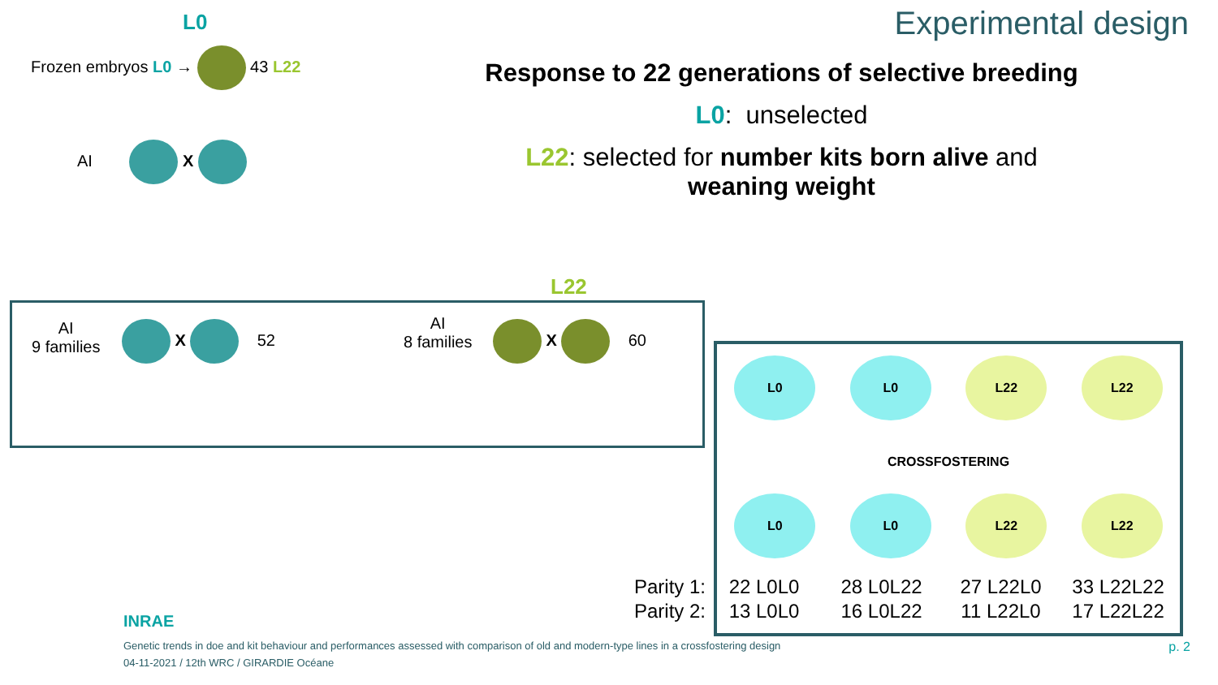Experimental design
Response to 22 generations of selective breeding
L0: unselected
L22: selected for number kits born alive and
weaning weight
L0
Frozen embryos L0 → 43 L22
AI X
L22
AI
9 families
X 52
AI
8 families
X 60
L0 L0 L22 L22
CROSSFOSTERING
L0 L0 L22 L22
| Parity 1: | 22 L0L0 | 28 L0L22 | 27 L22L0 | 33 L22L22 |
| Parity 2: | 13 L0L0 | 16 L0L22 | 11 L22L0 | 17 L22L22 |
INRAE
Genetic trends in doe and kit behaviour and performances assessed with comparison of old and modern-type lines in a crossfostering design
04-11-2021 / 12th WRC / GIRARDIE Océane
p. 2